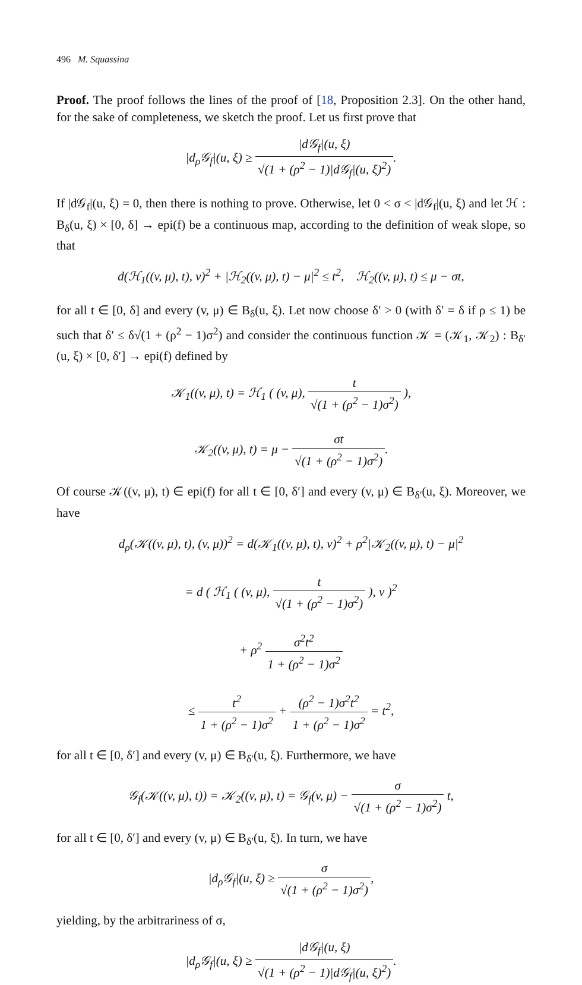496 M. Squassina
Proof. The proof follows the lines of the proof of [18, Proposition 2.3]. On the other hand, for the sake of completeness, we sketch the proof. Let us first prove that
|d<sub>ρ</sub>𝒢<sub>f</sub>|(u, ξ) ≥ |d𝒢<sub>f</sub>|(u, ξ) √(1 + (ρ<sup>2</sup> − 1)|d𝒢<sub>f</sub>|(u, ξ)<sup>2</sup>).
If |d𝒢<sub>f</sub>|(u, ξ) = 0, then there is nothing to prove. Otherwise, let 0 < σ < |d𝒢<sub>f</sub>|(u, ξ) and let ℋ : B<sub>δ</sub>(u, ξ) × [0, δ] → epi(f) be a continuous map, according to the definition of weak slope, so that
d(ℋ<sub>1</sub>((v, μ), t), v)<sup>2</sup> + |ℋ<sub>2</sub>((v, μ), t) − μ|<sup>2</sup> ≤ t<sup>2</sup>, ℋ<sub>2</sub>((v, μ), t) ≤ μ − σt,
for all t ∈ [0, δ] and every (v, μ) ∈ B<sub>δ</sub>(u, ξ). Let now choose δ′ > 0 (with δ′ = δ if ρ ≤ 1) be such that δ′ ≤ δ√(1 + (ρ<sup>2</sup> − 1)σ<sup>2</sup>) and consider the continuous function 𝒦 = (𝒦<sub>1</sub>, 𝒦<sub>2</sub>) : B<sub>δ′</sub>(u, ξ) × [0, δ′] → epi(f) defined by
𝒦<sub>1</sub>((v, μ), t) = ℋ<sub>1</sub> ( (v, μ), t √(1 + (ρ<sup>2</sup> − 1)σ<sup>2</sup>) ),
𝒦<sub>2</sub>((v, μ), t) = μ − σt √(1 + (ρ<sup>2</sup> − 1)σ<sup>2</sup>).
Of course 𝒦((v, μ), t) ∈ epi(f) for all t ∈ [0, δ′] and every (v, μ) ∈ B<sub>δ′</sub>(u, ξ). Moreover, we have
d<sub>ρ</sub>(𝒦((v, μ), t), (v, μ))<sup>2</sup> = d(𝒦<sub>1</sub>((v, μ), t), v)<sup>2</sup> + ρ<sup>2</sup>|𝒦<sub>2</sub>((v, μ), t) − μ|<sup>2</sup>
= d ( ℋ<sub>1</sub> ( (v, μ), t √(1 + (ρ<sup>2</sup> − 1)σ<sup>2</sup>) ), v )<sup>2</sup>
+ ρ<sup>2</sup> σ<sup>2</sup>t<sup>2</sup> 1 + (ρ<sup>2</sup> − 1)σ<sup>2</sup>
≤ t<sup>2</sup> 1 + (ρ<sup>2</sup> − 1)σ<sup>2</sup> + (ρ<sup>2</sup> − 1)σ<sup>2</sup>t<sup>2</sup> 1 + (ρ<sup>2</sup> − 1)σ<sup>2</sup> = t<sup>2</sup>,
for all t ∈ [0, δ′] and every (v, μ) ∈ B<sub>δ′</sub>(u, ξ). Furthermore, we have
𝒢<sub>f</sub>(𝒦((v, μ), t)) = 𝒦<sub>2</sub>((v, μ), t) = 𝒢<sub>f</sub>(v, μ) − σ √(1 + (ρ<sup>2</sup> − 1)σ<sup>2</sup>) t,
for all t ∈ [0, δ′] and every (v, μ) ∈ B<sub>δ′</sub>(u, ξ). In turn, we have
|d<sub>ρ</sub>𝒢<sub>f</sub>|(u, ξ) ≥ σ √(1 + (ρ<sup>2</sup> − 1)σ<sup>2</sup>),
yielding, by the arbitrariness of σ,
|d<sub>ρ</sub>𝒢<sub>f</sub>|(u, ξ) ≥ |d𝒢<sub>f</sub>|(u, ξ) √(1 + (ρ<sup>2</sup> − 1)|d𝒢<sub>f</sub>|(u, ξ)<sup>2</sup>).